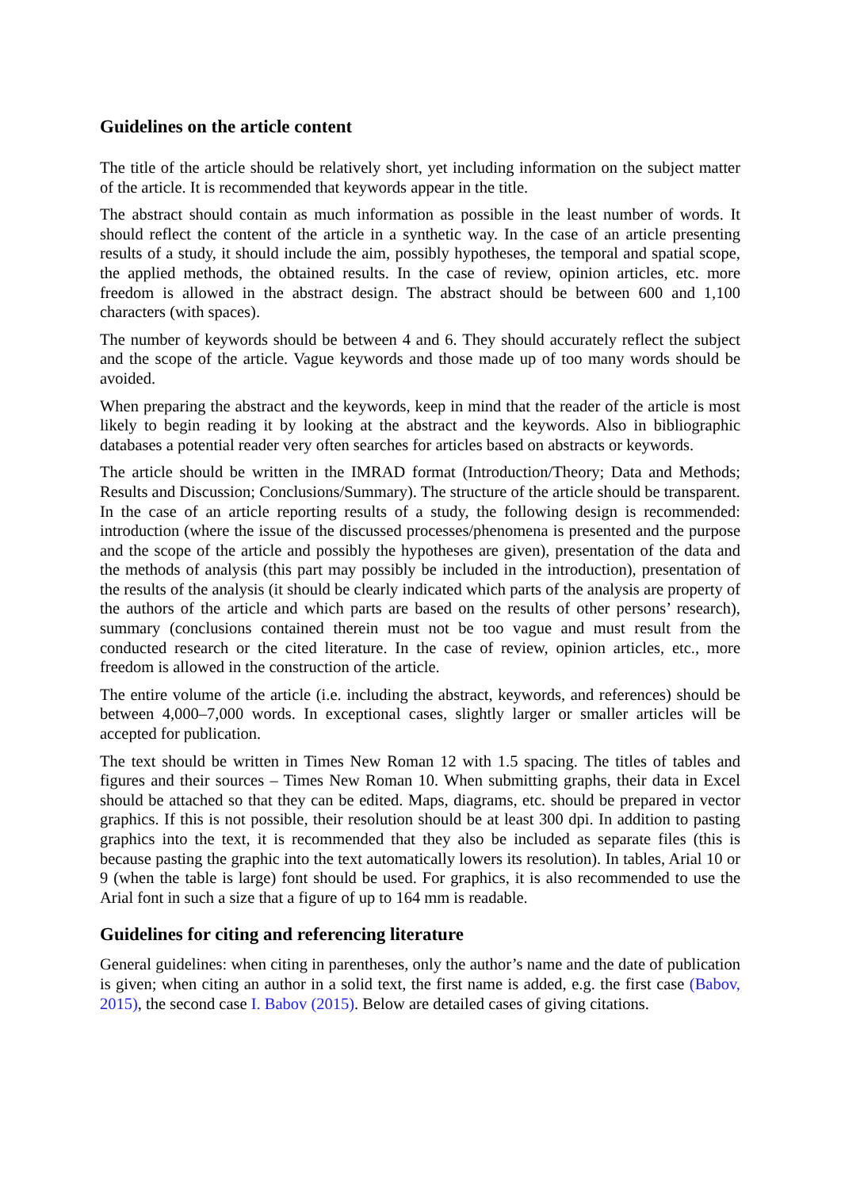Guidelines on the article content
The title of the article should be relatively short, yet including information on the subject matter of the article. It is recommended that keywords appear in the title.
The abstract should contain as much information as possible in the least number of words. It should reflect the content of the article in a synthetic way. In the case of an article presenting results of a study, it should include the aim, possibly hypotheses, the temporal and spatial scope, the applied methods, the obtained results. In the case of review, opinion articles, etc. more freedom is allowed in the abstract design. The abstract should be between 600 and 1,100 characters (with spaces).
The number of keywords should be between 4 and 6. They should accurately reflect the subject and the scope of the article. Vague keywords and those made up of too many words should be avoided.
When preparing the abstract and the keywords, keep in mind that the reader of the article is most likely to begin reading it by looking at the abstract and the keywords. Also in bibliographic databases a potential reader very often searches for articles based on abstracts or keywords.
The article should be written in the IMRAD format (Introduction/Theory; Data and Methods; Results and Discussion; Conclusions/Summary). The structure of the article should be transparent. In the case of an article reporting results of a study, the following design is recommended: introduction (where the issue of the discussed processes/phenomena is presented and the purpose and the scope of the article and possibly the hypotheses are given), presentation of the data and the methods of analysis (this part may possibly be included in the introduction), presentation of the results of the analysis (it should be clearly indicated which parts of the analysis are property of the authors of the article and which parts are based on the results of other persons’ research), summary (conclusions contained therein must not be too vague and must result from the conducted research or the cited literature. In the case of review, opinion articles, etc., more freedom is allowed in the construction of the article.
The entire volume of the article (i.e. including the abstract, keywords, and references) should be between 4,000–7,000 words. In exceptional cases, slightly larger or smaller articles will be accepted for publication.
The text should be written in Times New Roman 12 with 1.5 spacing. The titles of tables and figures and their sources – Times New Roman 10. When submitting graphs, their data in Excel should be attached so that they can be edited. Maps, diagrams, etc. should be prepared in vector graphics. If this is not possible, their resolution should be at least 300 dpi. In addition to pasting graphics into the text, it is recommended that they also be included as separate files (this is because pasting the graphic into the text automatically lowers its resolution). In tables, Arial 10 or 9 (when the table is large) font should be used. For graphics, it is also recommended to use the Arial font in such a size that a figure of up to 164 mm is readable.
Guidelines for citing and referencing literature
General guidelines: when citing in parentheses, only the author’s name and the date of publication is given; when citing an author in a solid text, the first name is added, e.g. the first case (Babov, 2015), the second case I. Babov (2015). Below are detailed cases of giving citations.